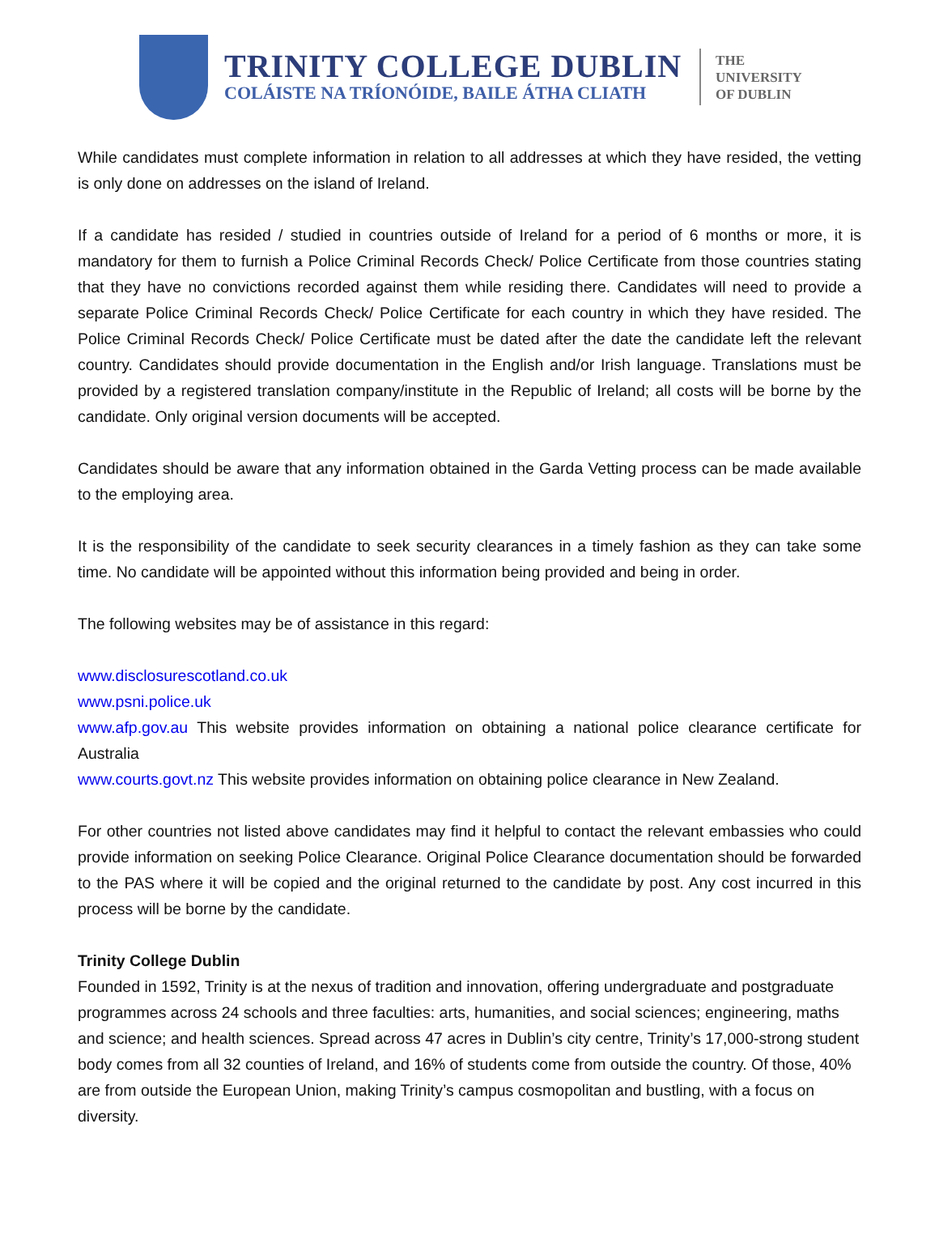TRINITY COLLEGE DUBLIN
COLÁISTE NA TRÍONÓIDE, BAILE ÁTHA CLIATH
THE
UNIVERSITY
OF DUBLIN
While candidates must complete information in relation to all addresses at which they have resided, the vetting is only done on addresses on the island of Ireland.
If a candidate has resided / studied in countries outside of Ireland for a period of 6 months or more, it is mandatory for them to furnish a Police Criminal Records Check/ Police Certificate from those countries stating that they have no convictions recorded against them while residing there. Candidates will need to provide a separate Police Criminal Records Check/ Police Certificate for each country in which they have resided. The Police Criminal Records Check/ Police Certificate must be dated after the date the candidate left the relevant country. Candidates should provide documentation in the English and/or Irish language. Translations must be provided by a registered translation company/institute in the Republic of Ireland; all costs will be borne by the candidate. Only original version documents will be accepted.
Candidates should be aware that any information obtained in the Garda Vetting process can be made available to the employing area.
It is the responsibility of the candidate to seek security clearances in a timely fashion as they can take some time. No candidate will be appointed without this information being provided and being in order.
The following websites may be of assistance in this regard:
www.disclosurescotland.co.uk
www.psni.police.uk
www.afp.gov.au This website provides information on obtaining a national police clearance certificate for Australia
www.courts.govt.nz This website provides information on obtaining police clearance in New Zealand.
For other countries not listed above candidates may find it helpful to contact the relevant embassies who could provide information on seeking Police Clearance. Original Police Clearance documentation should be forwarded to the PAS where it will be copied and the original returned to the candidate by post. Any cost incurred in this process will be borne by the candidate.
Trinity College Dublin
Founded in 1592, Trinity is at the nexus of tradition and innovation, offering undergraduate and postgraduate programmes across 24 schools and three faculties: arts, humanities, and social sciences; engineering, maths and science; and health sciences. Spread across 47 acres in Dublin’s city centre, Trinity’s 17,000-strong student body comes from all 32 counties of Ireland, and 16% of students come from outside the country. Of those, 40% are from outside the European Union, making Trinity’s campus cosmopolitan and bustling, with a focus on diversity.